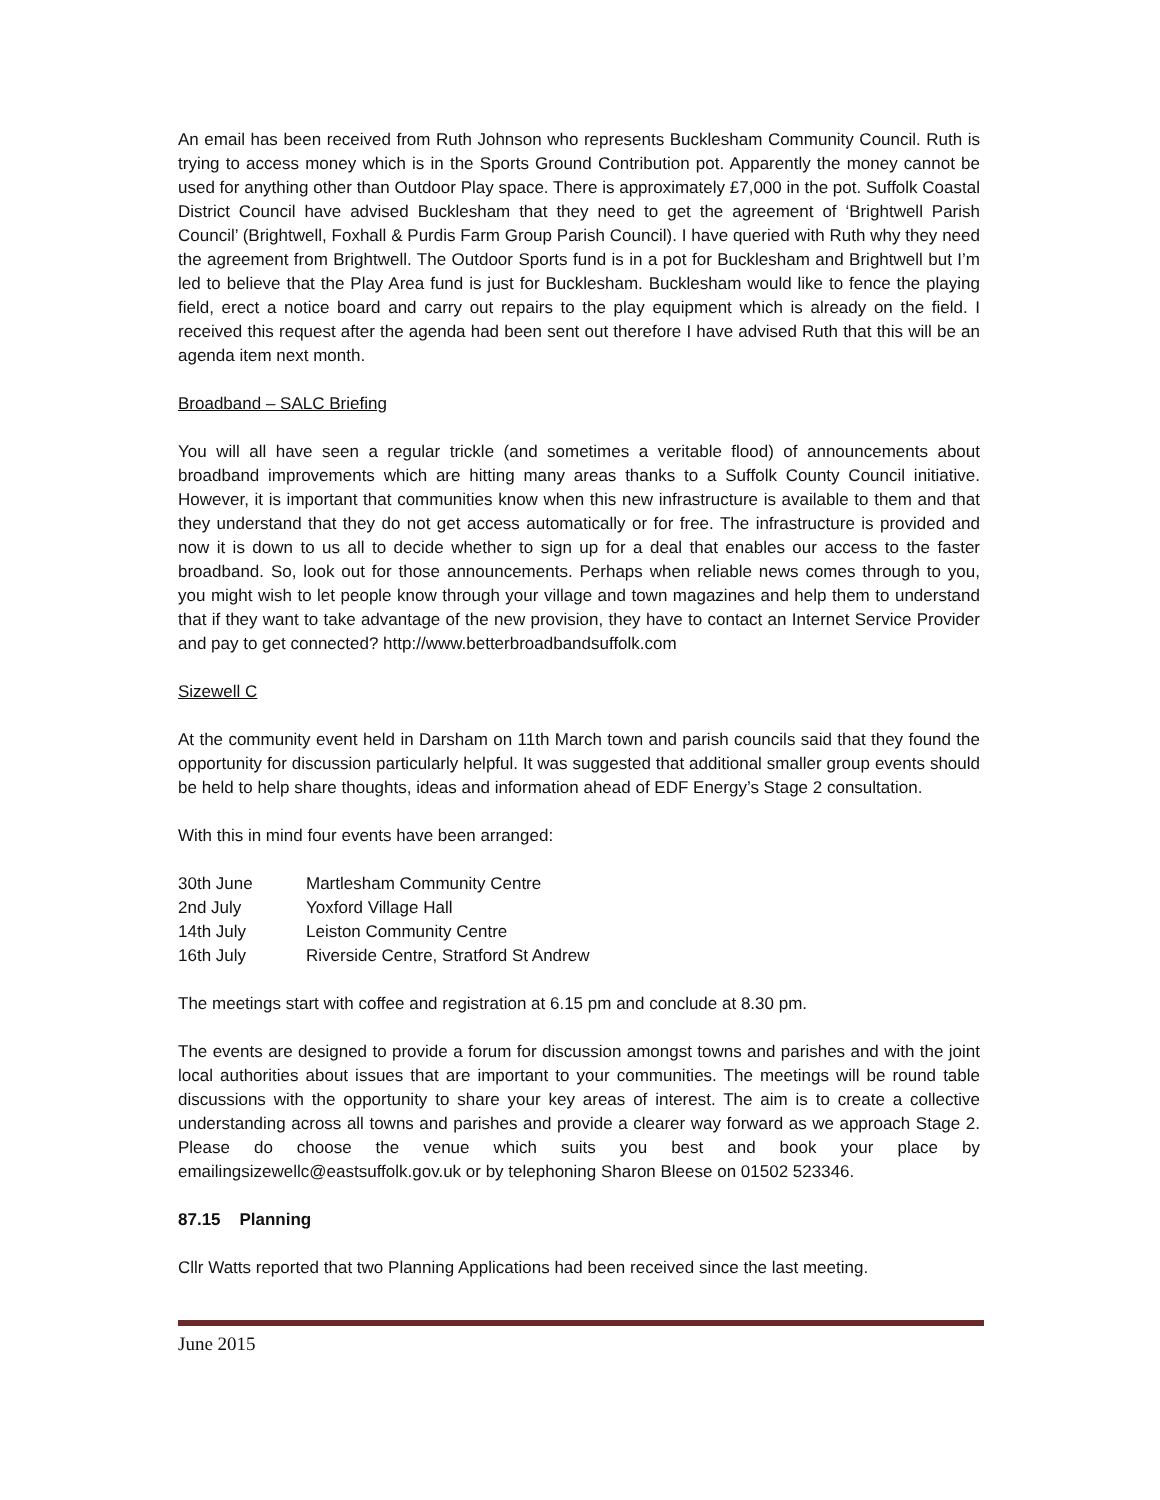An email has been received from Ruth Johnson who represents Bucklesham Community Council. Ruth is trying to access money which is in the Sports Ground Contribution pot. Apparently the money cannot be used for anything other than Outdoor Play space. There is approximately £7,000 in the pot. Suffolk Coastal District Council have advised Bucklesham that they need to get the agreement of ‘Brightwell Parish Council’ (Brightwell, Foxhall & Purdis Farm Group Parish Council). I have queried with Ruth why they need the agreement from Brightwell. The Outdoor Sports fund is in a pot for Bucklesham and Brightwell but I’m led to believe that the Play Area fund is just for Bucklesham. Bucklesham would like to fence the playing field, erect a notice board and carry out repairs to the play equipment which is already on the field. I received this request after the agenda had been sent out therefore I have advised Ruth that this will be an agenda item next month.
Broadband – SALC Briefing
You will all have seen a regular trickle (and sometimes a veritable flood) of announcements about broadband improvements which are hitting many areas thanks to a Suffolk County Council initiative. However, it is important that communities know when this new infrastructure is available to them and that they understand that they do not get access automatically or for free. The infrastructure is provided and now it is down to us all to decide whether to sign up for a deal that enables our access to the faster broadband. So, look out for those announcements. Perhaps when reliable news comes through to you, you might wish to let people know through your village and town magazines and help them to understand that if they want to take advantage of the new provision, they have to contact an Internet Service Provider and pay to get connected? http://www.betterbroadbandsuffolk.com
Sizewell C
At the community event held in Darsham on 11th March town and parish councils said that they found the opportunity for discussion particularly helpful. It was suggested that additional smaller group events should be held to help share thoughts, ideas and information ahead of EDF Energy’s Stage 2 consultation.
With this in mind four events have been arranged:
30th June Martlesham Community Centre
2nd July Yoxford Village Hall
14th July Leiston Community Centre
16th July Riverside Centre, Stratford St Andrew
The meetings start with coffee and registration at 6.15 pm and conclude at 8.30 pm.
The events are designed to provide a forum for discussion amongst towns and parishes and with the joint local authorities about issues that are important to your communities. The meetings will be round table discussions with the opportunity to share your key areas of interest. The aim is to create a collective understanding across all towns and parishes and provide a clearer way forward as we approach Stage 2. Please do choose the venue which suits you best and book your place by emailingsizewellc@eastsuffolk.gov.uk or by telephoning Sharon Bleese on 01502 523346.
87.15 Planning
Cllr Watts reported that two Planning Applications had been received since the last meeting.
June 2015